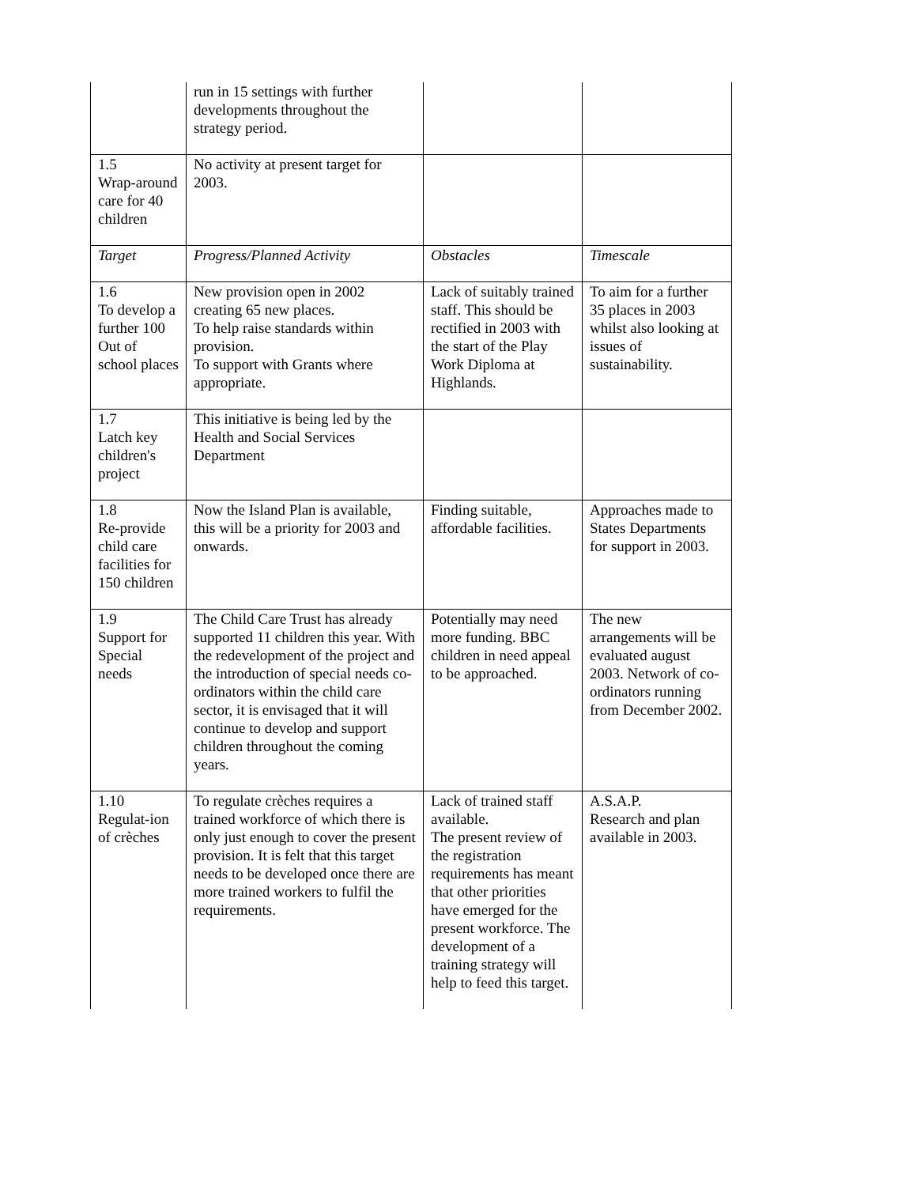| | run in 15 settings with further developments throughout the strategy period. | | |
| 1.5 Wrap-around care for 40 children | No activity at present target for 2003. | | |
| Target | Progress/Planned Activity | Obstacles | Timescale |
| 1.6 To develop a further 100 Out of school places | New provision open in 2002 creating 65 new places. To help raise standards within provision. To support with Grants where appropriate. | Lack of suitably trained staff. This should be rectified in 2003 with the start of the Play Work Diploma at Highlands. | To aim for a further 35 places in 2003 whilst also looking at issues of sustainability. |
| 1.7 Latch key children's project | This initiative is being led by the Health and Social Services Department | | |
| 1.8 Re-provide child care facilities for 150 children | Now the Island Plan is available, this will be a priority for 2003 and onwards. | Finding suitable, affordable facilities. | Approaches made to States Departments for support in 2003. |
| 1.9 Support for Special needs | The Child Care Trust has already supported 11 children this year. With the redevelopment of the project and the introduction of special needs co-ordinators within the child care sector, it is envisaged that it will continue to develop and support children throughout the coming years. | Potentially may need more funding. BBC children in need appeal to be approached. | The new arrangements will be evaluated august 2003. Network of co-ordinators running from December 2002. |
| 1.10 Regulat-ion of crèches | To regulate crèches requires a trained workforce of which there is only just enough to cover the present provision. It is felt that this target needs to be developed once there are more trained workers to fulfil the requirements. | Lack of trained staff available. The present review of the registration requirements has meant that other priorities have emerged for the present workforce. The development of a training strategy will help to feed this target. | A.S.A.P. Research and plan available in 2003. |